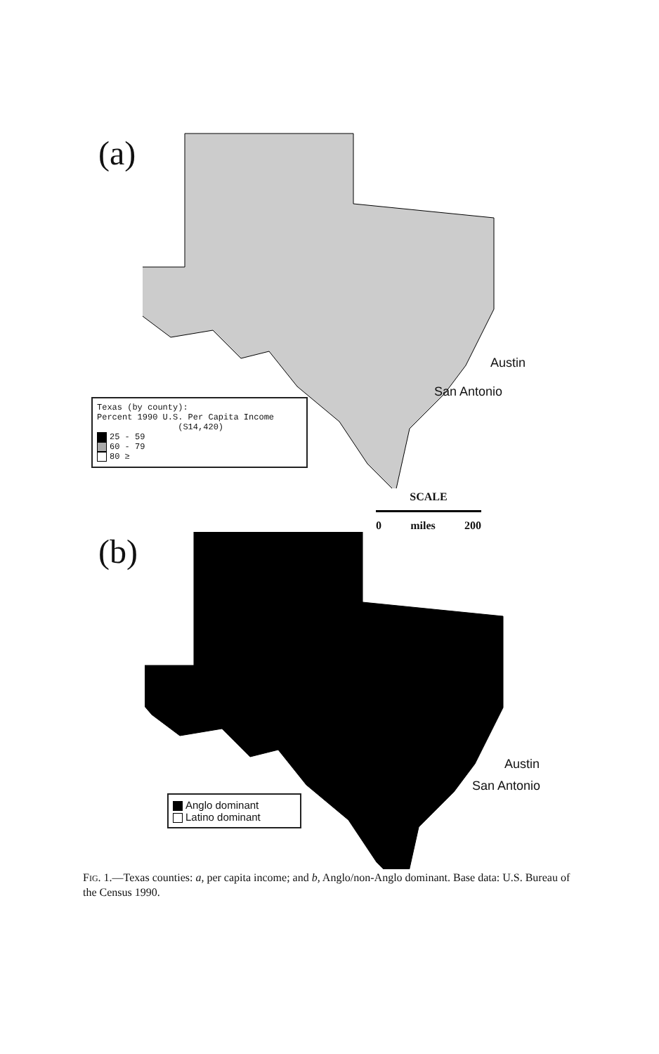(a)
Texas (by county):
Percent 1990 U.S. Per Capita Income
(S14,420)
25 - 59
60 - 79
80 ≥
Austin
San Antonio
SCALE
0 miles 200
(b)
Austin
San Antonio
Anglo dominant
Latino dominant
FIG. 1.—Texas counties: a, per capita income; and b, Anglo/non-Anglo dominant. Base data: U.S. Bureau of the Census 1990.